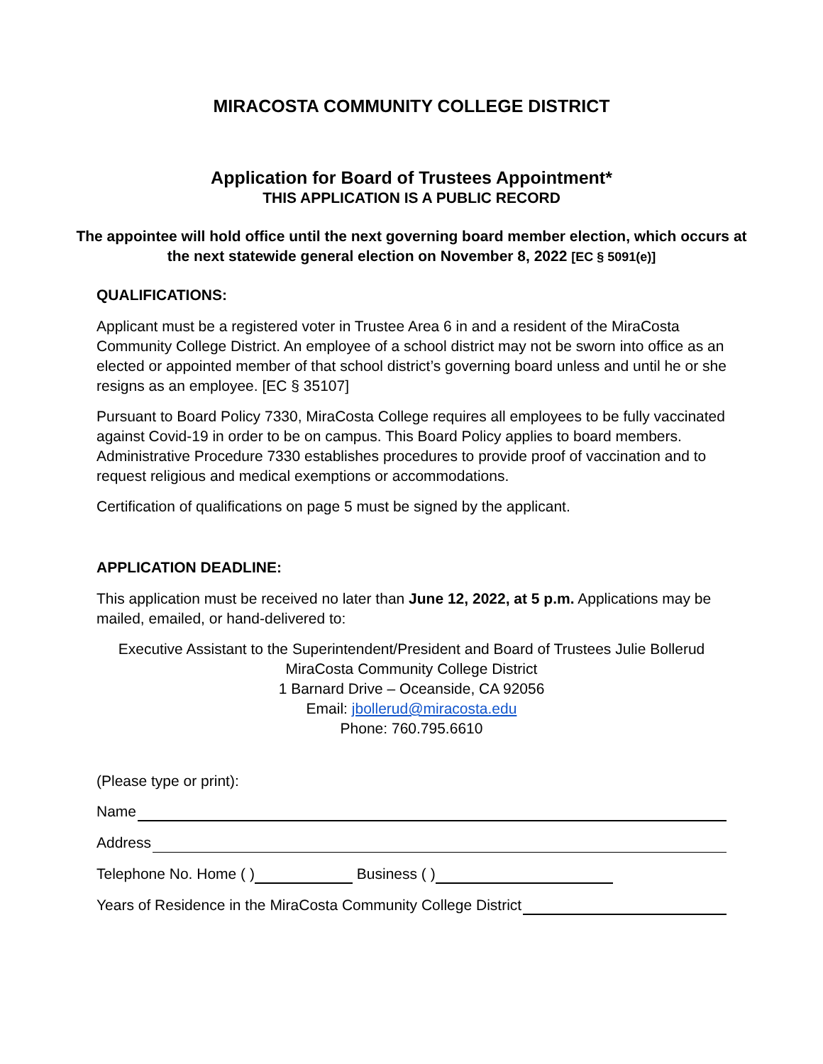MIRACOSTA COMMUNITY COLLEGE DISTRICT
Application for Board of Trustees Appointment*
THIS APPLICATION IS A PUBLIC RECORD
The appointee will hold office until the next governing board member election, which occurs at the next statewide general election on November 8, 2022 [EC § 5091(e)]
QUALIFICATIONS:
Applicant must be a registered voter in Trustee Area 6 in and a resident of the MiraCosta Community College District. An employee of a school district may not be sworn into office as an elected or appointed member of that school district’s governing board unless and until he or she resigns as an employee. [EC § 35107]
Pursuant to Board Policy 7330, MiraCosta College requires all employees to be fully vaccinated against Covid-19 in order to be on campus. This Board Policy applies to board members. Administrative Procedure 7330 establishes procedures to provide proof of vaccination and to request religious and medical exemptions or accommodations.
Certification of qualifications on page 5 must be signed by the applicant.
APPLICATION DEADLINE:
This application must be received no later than June 12, 2022, at 5 p.m. Applications may be mailed, emailed, or hand-delivered to:
Executive Assistant to the Superintendent/President and Board of Trustees Julie Bollerud
MiraCosta Community College District
1 Barnard Drive – Oceanside, CA 92056
Email: jbollerud@miracosta.edu
Phone: 760.795.6610
(Please type or print):
Name
Address
Telephone No. Home ( ) Business ( )
Years of Residence in the MiraCosta Community College District